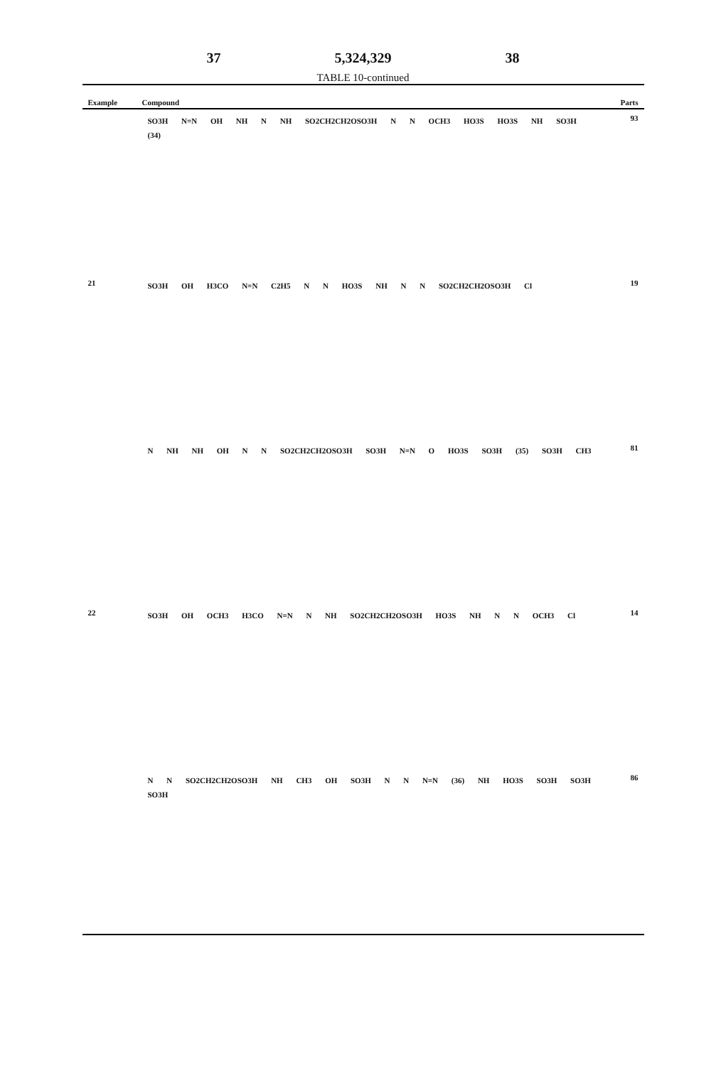37 5,324,329 38
TABLE 10-continued
| Example | Compound | Parts |
| --- | --- | --- |
| | SO3H N=N OH NH N NH SO2CH2CH2OSO3H N N OCH3 HO3S HO3S NH SO3H (34) | 93 |
| 21 | SO3H OH H3CO N=N C2H5 N N HO3S NH N N SO2CH2CH2OSO3H Cl | 19 |
| | N NH NH OH N N SO2CH2CH2OSO3H SO3H N=N O HO3S SO3H (35) SO3H CH3 | 81 |
| 22 | SO3H OH OCH3 H3CO N=N N NH SO2CH2CH2OSO3H HO3S NH N N OCH3 Cl | 14 |
| | N N SO2CH2CH2OSO3H NH CH3 OH SO3H N N N=N (36) NH HO3S SO3H SO3H SO3H | 86 |